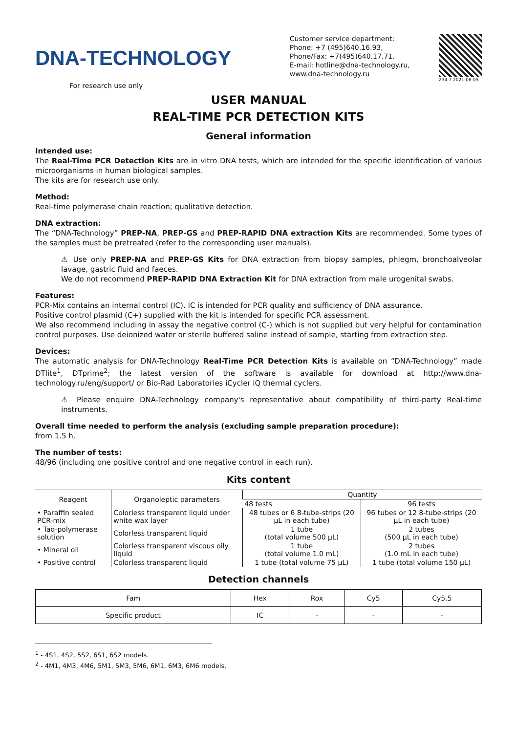DNA-TECHNOLOGY
For research use only
Customer service department:
Phone: +7 (495)640.16.93,
Phone/Fax: +7(495)640.17.71.
E-mail: hotline@dna-technology.ru,
www.dna-technology.ru
234-7 2021-08-05
USER MANUAL
REAL-TIME PCR DETECTION KITS
General information
Intended use:
The Real-Time PCR Detection Kits are in vitro DNA tests, which are intended for the specific identification of various microorganisms in human biological samples.
The kits are for research use only.
Method:
Real-time polymerase chain reaction; qualitative detection.
DNA extraction:
The “DNA-Technology” PREP-NA, PREP-GS and PREP-RAPID DNA extraction Kits are recommended. Some types of the samples must be pretreated (refer to the corresponding user manuals).
⚠ Use only PREP-NA and PREP-GS Kits for DNA extraction from biopsy samples, phlegm, bronchoalveolar lavage, gastric fluid and faeces.
We do not recommend PREP-RAPID DNA Extraction Kit for DNA extraction from male urogenital swabs.
Features:
PCR-Mix contains an internal control (IC). IC is intended for PCR quality and sufficiency of DNA assurance.
Positive control plasmid (C+) supplied with the kit is intended for specific PCR assessment.
We also recommend including in assay the negative control (C-) which is not supplied but very helpful for contamination control purposes. Use deionized water or sterile buffered saline instead of sample, starting from extraction step.
Devices:
The automatic analysis for DNA-Technology Real-Time PCR Detection Kits is available on “DNA-Technology” made DTlite<sup>1</sup>, DTprime<sup>2</sup>; the latest version of the software is available for download at http://www.dna-technology.ru/eng/support/ or Bio-Rad Laboratories iCycler iQ thermal cyclers.
⚠ Please enquire DNA-Technology company's representative about compatibility of third-party Real-time instruments.
Overall time needed to perform the analysis (excluding sample preparation procedure):
from 1.5 h.
The number of tests:
48/96 (including one positive control and one negative control in each run).
Kits content
| Reagent | Organoleptic parameters | Quantity | |
| --- | --- | --- | --- |
| | | 48 tests | 96 tests |
| • Paraffin sealed PCR-mix | Colorless transparent liquid under white wax layer | 48 tubes or 6 8-tube-strips (20 µL in each tube) | 96 tubes or 12 8-tube-strips (20 µL in each tube) |
| • Taq-polymerase solution | Colorless transparent liquid | 1 tube (total volume 500 µL) | 2 tubes (500 µL in each tube) |
| • Mineral oil | Colorless transparent viscous oily liquid | 1 tube (total volume 1.0 mL) | 2 tubes (1.0 mL in each tube) |
| • Positive control | Colorless transparent liquid | 1 tube (total volume 75 µL) | 1 tube (total volume 150 µL) |
Detection channels
| Fam | Hex | Rox | Cy5 | Cy5.5 |
| Specific product | IC | - | - | - |
<sup>1</sup> - 4S1, 4S2, 5S2, 6S1, 6S2 models.
<sup>2</sup> - 4M1, 4M3, 4M6, 5M1, 5M3, 5M6, 6M1, 6M3, 6M6 models.